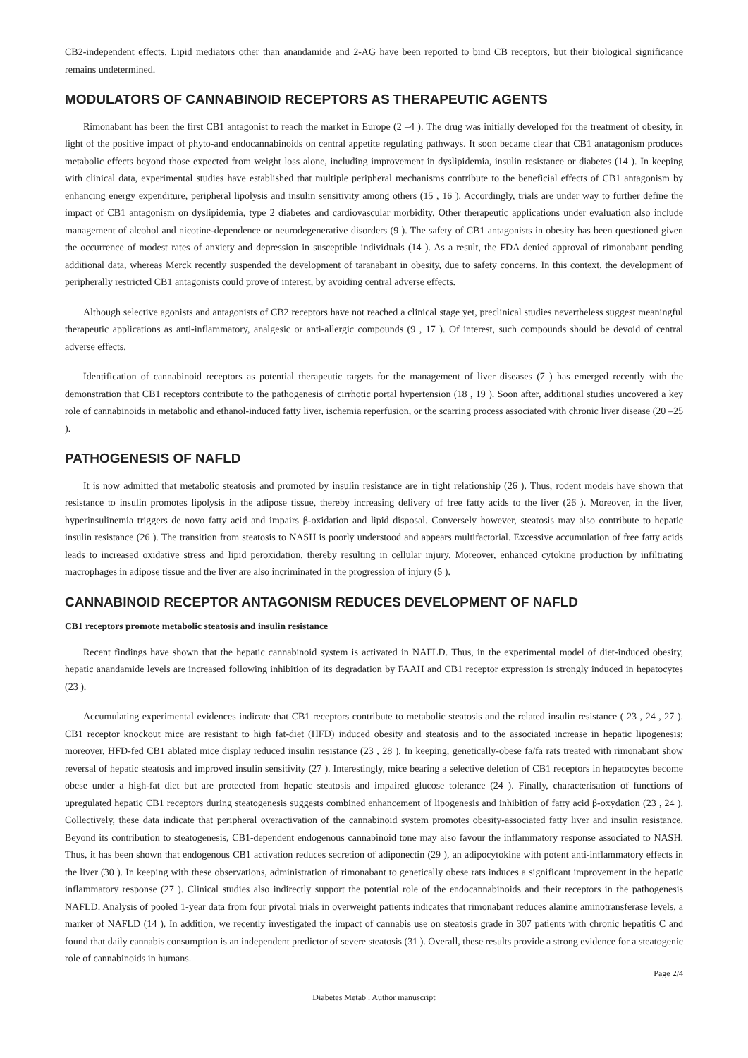CB2-independent effects. Lipid mediators other than anandamide and 2-AG have been reported to bind CB receptors, but their biological significance remains undetermined.
MODULATORS OF CANNABINOID RECEPTORS AS THERAPEUTIC AGENTS
Rimonabant has been the first CB1 antagonist to reach the market in Europe (2 –4 ). The drug was initially developed for the treatment of obesity, in light of the positive impact of phyto-and endocannabinoids on central appetite regulating pathways. It soon became clear that CB1 anatagonism produces metabolic effects beyond those expected from weight loss alone, including improvement in dyslipidemia, insulin resistance or diabetes (14 ). In keeping with clinical data, experimental studies have established that multiple peripheral mechanisms contribute to the beneficial effects of CB1 antagonism by enhancing energy expenditure, peripheral lipolysis and insulin sensitivity among others (15 , 16 ). Accordingly, trials are under way to further define the impact of CB1 antagonism on dyslipidemia, type 2 diabetes and cardiovascular morbidity. Other therapeutic applications under evaluation also include management of alcohol and nicotine-dependence or neurodegenerative disorders (9 ). The safety of CB1 antagonists in obesity has been questioned given the occurrence of modest rates of anxiety and depression in susceptible individuals (14 ). As a result, the FDA denied approval of rimonabant pending additional data, whereas Merck recently suspended the development of taranabant in obesity, due to safety concerns. In this context, the development of peripherally restricted CB1 antagonists could prove of interest, by avoiding central adverse effects.
Although selective agonists and antagonists of CB2 receptors have not reached a clinical stage yet, preclinical studies nevertheless suggest meaningful therapeutic applications as anti-inflammatory, analgesic or anti-allergic compounds (9 , 17 ). Of interest, such compounds should be devoid of central adverse effects.
Identification of cannabinoid receptors as potential therapeutic targets for the management of liver diseases (7 ) has emerged recently with the demonstration that CB1 receptors contribute to the pathogenesis of cirrhotic portal hypertension (18 , 19 ). Soon after, additional studies uncovered a key role of cannabinoids in metabolic and ethanol-induced fatty liver, ischemia reperfusion, or the scarring process associated with chronic liver disease (20 –25 ).
PATHOGENESIS OF NAFLD
It is now admitted that metabolic steatosis and promoted by insulin resistance are in tight relationship (26 ). Thus, rodent models have shown that resistance to insulin promotes lipolysis in the adipose tissue, thereby increasing delivery of free fatty acids to the liver (26 ). Moreover, in the liver, hyperinsulinemia triggers de novo fatty acid and impairs β-oxidation and lipid disposal. Conversely however, steatosis may also contribute to hepatic insulin resistance (26 ). The transition from steatosis to NASH is poorly understood and appears multifactorial. Excessive accumulation of free fatty acids leads to increased oxidative stress and lipid peroxidation, thereby resulting in cellular injury. Moreover, enhanced cytokine production by infiltrating macrophages in adipose tissue and the liver are also incriminated in the progression of injury (5 ).
CANNABINOID RECEPTOR ANTAGONISM REDUCES DEVELOPMENT OF NAFLD
CB1 receptors promote metabolic steatosis and insulin resistance
Recent findings have shown that the hepatic cannabinoid system is activated in NAFLD. Thus, in the experimental model of diet-induced obesity, hepatic anandamide levels are increased following inhibition of its degradation by FAAH and CB1 receptor expression is strongly induced in hepatocytes (23 ).
Accumulating experimental evidences indicate that CB1 receptors contribute to metabolic steatosis and the related insulin resistance ( 23 , 24 , 27 ). CB1 receptor knockout mice are resistant to high fat-diet (HFD) induced obesity and steatosis and to the associated increase in hepatic lipogenesis; moreover, HFD-fed CB1 ablated mice display reduced insulin resistance (23 , 28 ). In keeping, genetically-obese fa/fa rats treated with rimonabant show reversal of hepatic steatosis and improved insulin sensitivity (27 ). Interestingly, mice bearing a selective deletion of CB1 receptors in hepatocytes become obese under a high-fat diet but are protected from hepatic steatosis and impaired glucose tolerance (24 ). Finally, characterisation of functions of upregulated hepatic CB1 receptors during steatogenesis suggests combined enhancement of lipogenesis and inhibition of fatty acid β-oxydation (23 , 24 ). Collectively, these data indicate that peripheral overactivation of the cannabinoid system promotes obesity-associated fatty liver and insulin resistance. Beyond its contribution to steatogenesis, CB1-dependent endogenous cannabinoid tone may also favour the inflammatory response associated to NASH. Thus, it has been shown that endogenous CB1 activation reduces secretion of adiponectin (29 ), an adipocytokine with potent anti-inflammatory effects in the liver (30 ). In keeping with these observations, administration of rimonabant to genetically obese rats induces a significant improvement in the hepatic inflammatory response (27 ). Clinical studies also indirectly support the potential role of the endocannabinoids and their receptors in the pathogenesis NAFLD. Analysis of pooled 1-year data from four pivotal trials in overweight patients indicates that rimonabant reduces alanine aminotransferase levels, a marker of NAFLD (14 ). In addition, we recently investigated the impact of cannabis use on steatosis grade in 307 patients with chronic hepatitis C and found that daily cannabis consumption is an independent predictor of severe steatosis (31 ). Overall, these results provide a strong evidence for a steatogenic role of cannabinoids in humans.
Page 2/4
Diabetes Metab . Author manuscript